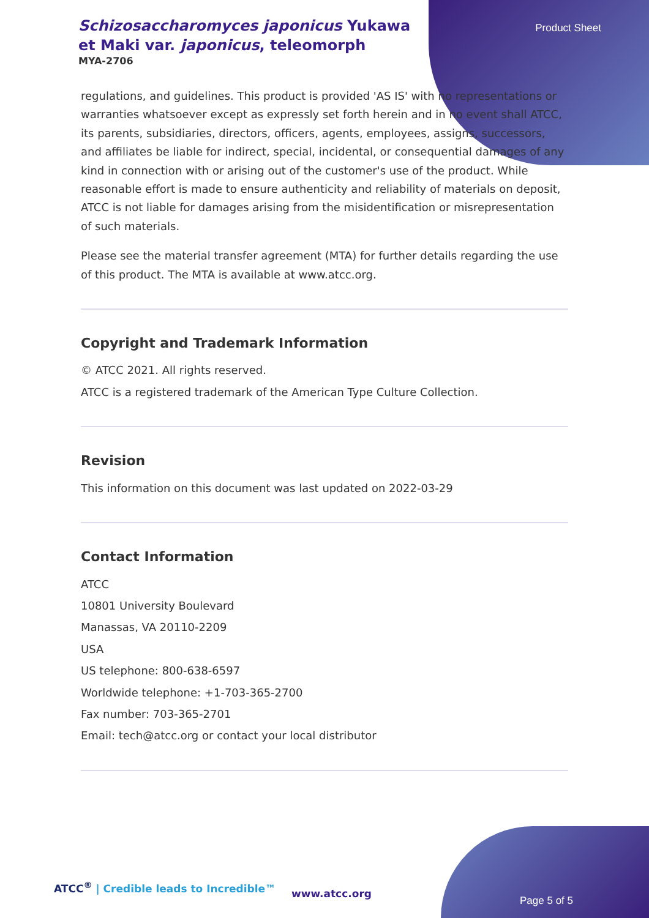Schizosaccharomyces japonicus Yukawa et Maki var. japonicus, teleomorph
MYA-2706
Product Sheet
regulations, and guidelines. This product is provided 'AS IS' with no representations or warranties whatsoever except as expressly set forth herein and in no event shall ATCC, its parents, subsidiaries, directors, officers, agents, employees, assigns, successors, and affiliates be liable for indirect, special, incidental, or consequential damages of any kind in connection with or arising out of the customer's use of the product. While reasonable effort is made to ensure authenticity and reliability of materials on deposit, ATCC is not liable for damages arising from the misidentification or misrepresentation of such materials.
Please see the material transfer agreement (MTA) for further details regarding the use of this product. The MTA is available at www.atcc.org.
Copyright and Trademark Information
© ATCC 2021. All rights reserved.
ATCC is a registered trademark of the American Type Culture Collection.
Revision
This information on this document was last updated on 2022-03-29
Contact Information
ATCC
10801 University Boulevard
Manassas, VA 20110-2209
USA
US telephone: 800-638-6597
Worldwide telephone: +1-703-365-2700
Fax number: 703-365-2701
Email: tech@atcc.org or contact your local distributor
ATCC<sup>®</sup> | Credible leads to Incredible™
www.atcc.org
Page 5 of 5